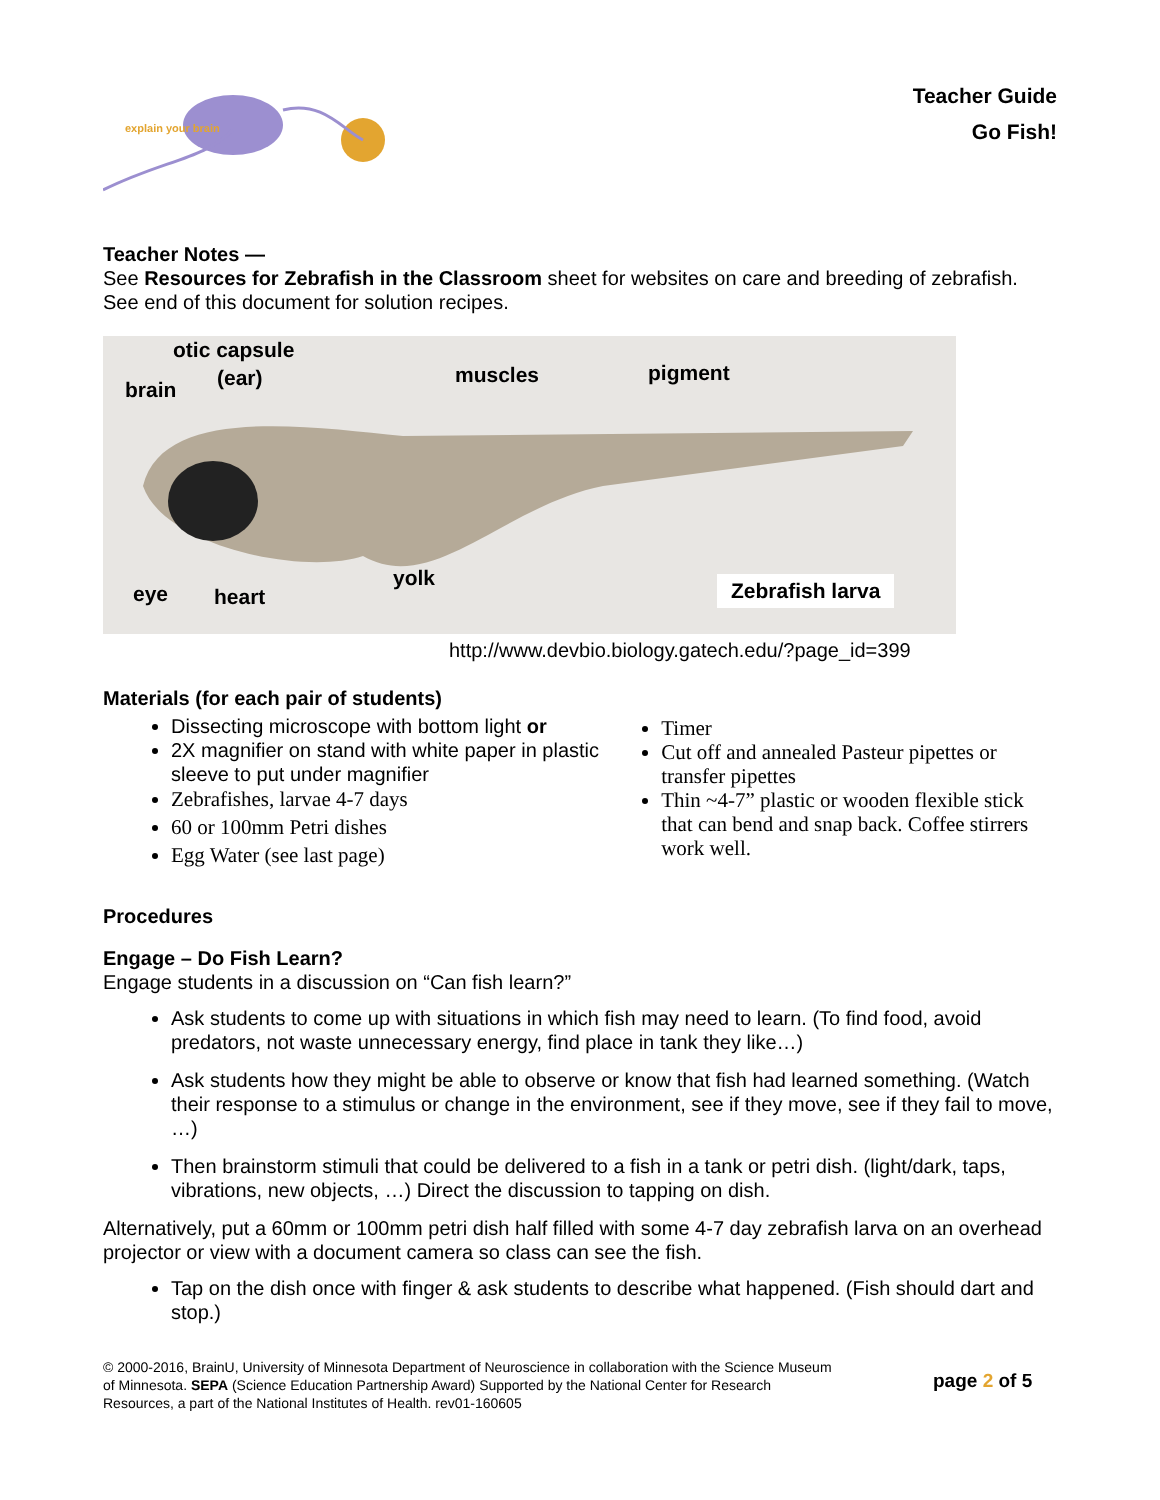explain your brain
Teacher Guide
Go Fish!
Teacher Notes —
See Resources for Zebrafish in the Classroom sheet for websites on care and breeding of zebrafish. See end of this document for solution recipes.
otic capsule
brain (ear) muscles pigment
eye heart
yolk Zebrafish larva
http://www.devbio.biology.gatech.edu/?page_id=399
Materials (for each pair of students)
Dissecting microscope with bottom light or
2X magnifier on stand with white paper in plastic sleeve to put under magnifier
Zebrafishes, larvae 4-7 days
60 or 100mm Petri dishes
Egg Water (see last page)
Timer
Cut off and annealed Pasteur pipettes or transfer pipettes
Thin ~4-7” plastic or wooden flexible stick that can bend and snap back. Coffee stirrers work well.
Procedures
Engage – Do Fish Learn?
Engage students in a discussion on “Can fish learn?”
Ask students to come up with situations in which fish may need to learn. (To find food, avoid predators, not waste unnecessary energy, find place in tank they like…)
Ask students how they might be able to observe or know that fish had learned something. (Watch their response to a stimulus or change in the environment, see if they move, see if they fail to move, …)
Then brainstorm stimuli that could be delivered to a fish in a tank or petri dish. (light/dark, taps, vibrations, new objects, …) Direct the discussion to tapping on dish.
Alternatively, put a 60mm or 100mm petri dish half filled with some 4-7 day zebrafish larva on an overhead projector or view with a document camera so class can see the fish.
Tap on the dish once with finger & ask students to describe what happened. (Fish should dart and stop.)
© 2000-2016, BrainU, University of Minnesota Department of Neuroscience in collaboration with the Science Museum of Minnesota. SEPA (Science Education Partnership Award) Supported by the National Center for Research Resources, a part of the National Institutes of Health. rev01-160605
page 2 of 5